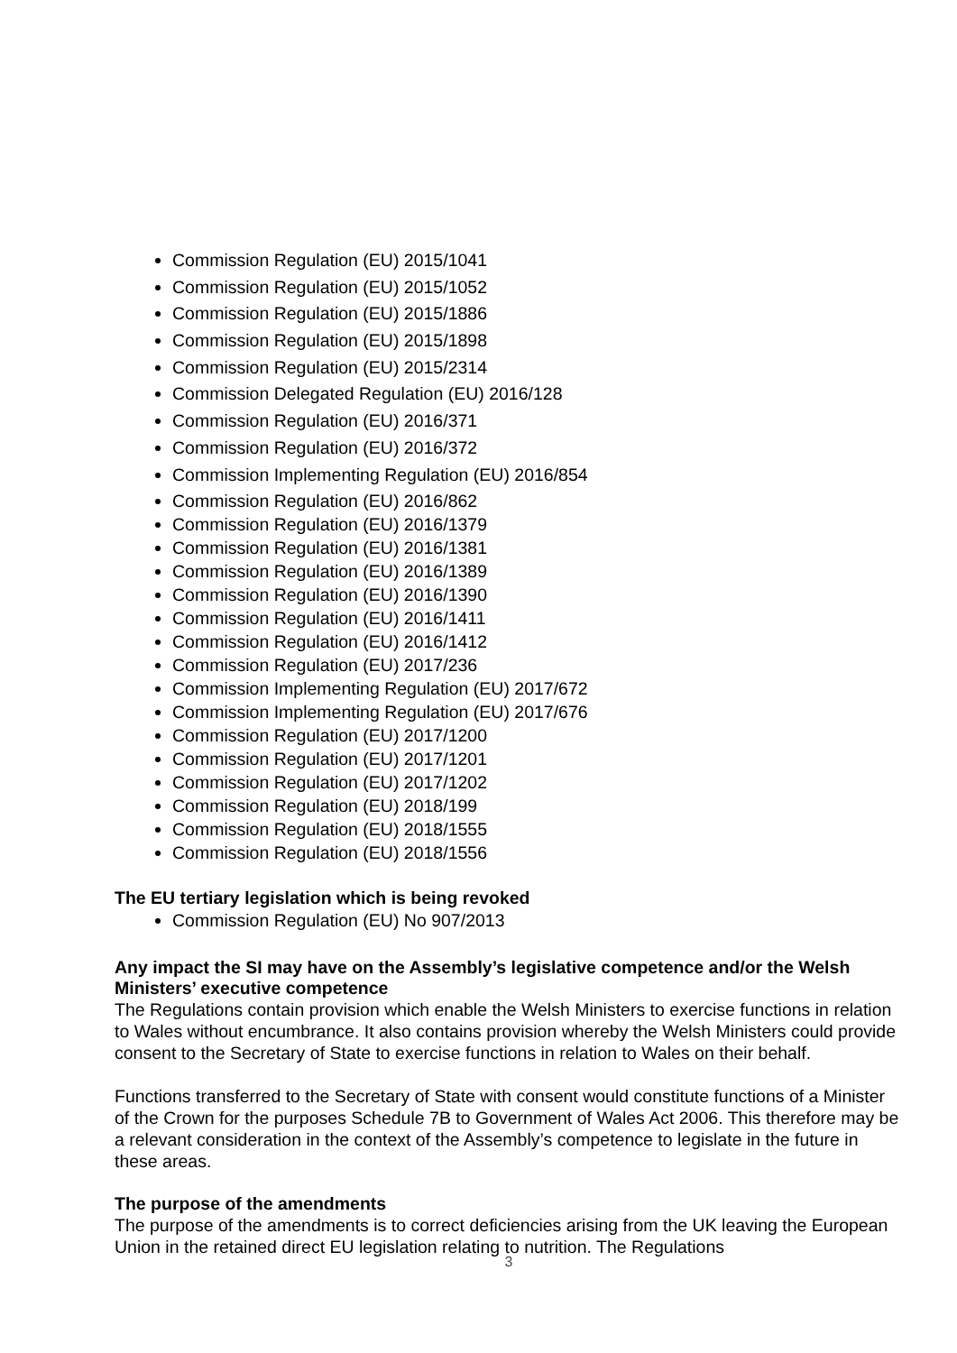Commission Regulation (EU) 2015/1041
Commission Regulation (EU) 2015/1052
Commission Regulation (EU) 2015/1886
Commission Regulation (EU) 2015/1898
Commission Regulation (EU) 2015/2314
Commission Delegated Regulation (EU) 2016/128
Commission Regulation (EU) 2016/371
Commission Regulation (EU) 2016/372
Commission Implementing Regulation (EU) 2016/854
Commission Regulation (EU) 2016/862
Commission Regulation (EU) 2016/1379
Commission Regulation (EU) 2016/1381
Commission Regulation (EU) 2016/1389
Commission Regulation (EU) 2016/1390
Commission Regulation (EU) 2016/1411
Commission Regulation (EU) 2016/1412
Commission Regulation (EU) 2017/236
Commission Implementing Regulation (EU) 2017/672
Commission Implementing Regulation (EU) 2017/676
Commission Regulation (EU) 2017/1200
Commission Regulation (EU) 2017/1201
Commission Regulation (EU) 2017/1202
Commission Regulation (EU) 2018/199
Commission Regulation (EU) 2018/1555
Commission Regulation (EU) 2018/1556
The EU tertiary legislation which is being revoked
Commission Regulation (EU) No 907/2013
Any impact the SI may have on the Assembly’s legislative competence and/or the Welsh Ministers’ executive competence
The Regulations contain provision which enable the Welsh Ministers to exercise functions in relation to Wales without encumbrance. It also contains provision whereby the Welsh Ministers could provide consent to the Secretary of State to exercise functions in relation to Wales on their behalf.
Functions transferred to the Secretary of State with consent would constitute functions of a Minister of the Crown for the purposes Schedule 7B to Government of Wales Act 2006. This therefore may be a relevant consideration in the context of the Assembly’s competence to legislate in the future in these areas.
The purpose of the amendments
The purpose of the amendments is to correct deficiencies arising from the UK leaving the European Union in the retained direct EU legislation relating to nutrition. The Regulations
3